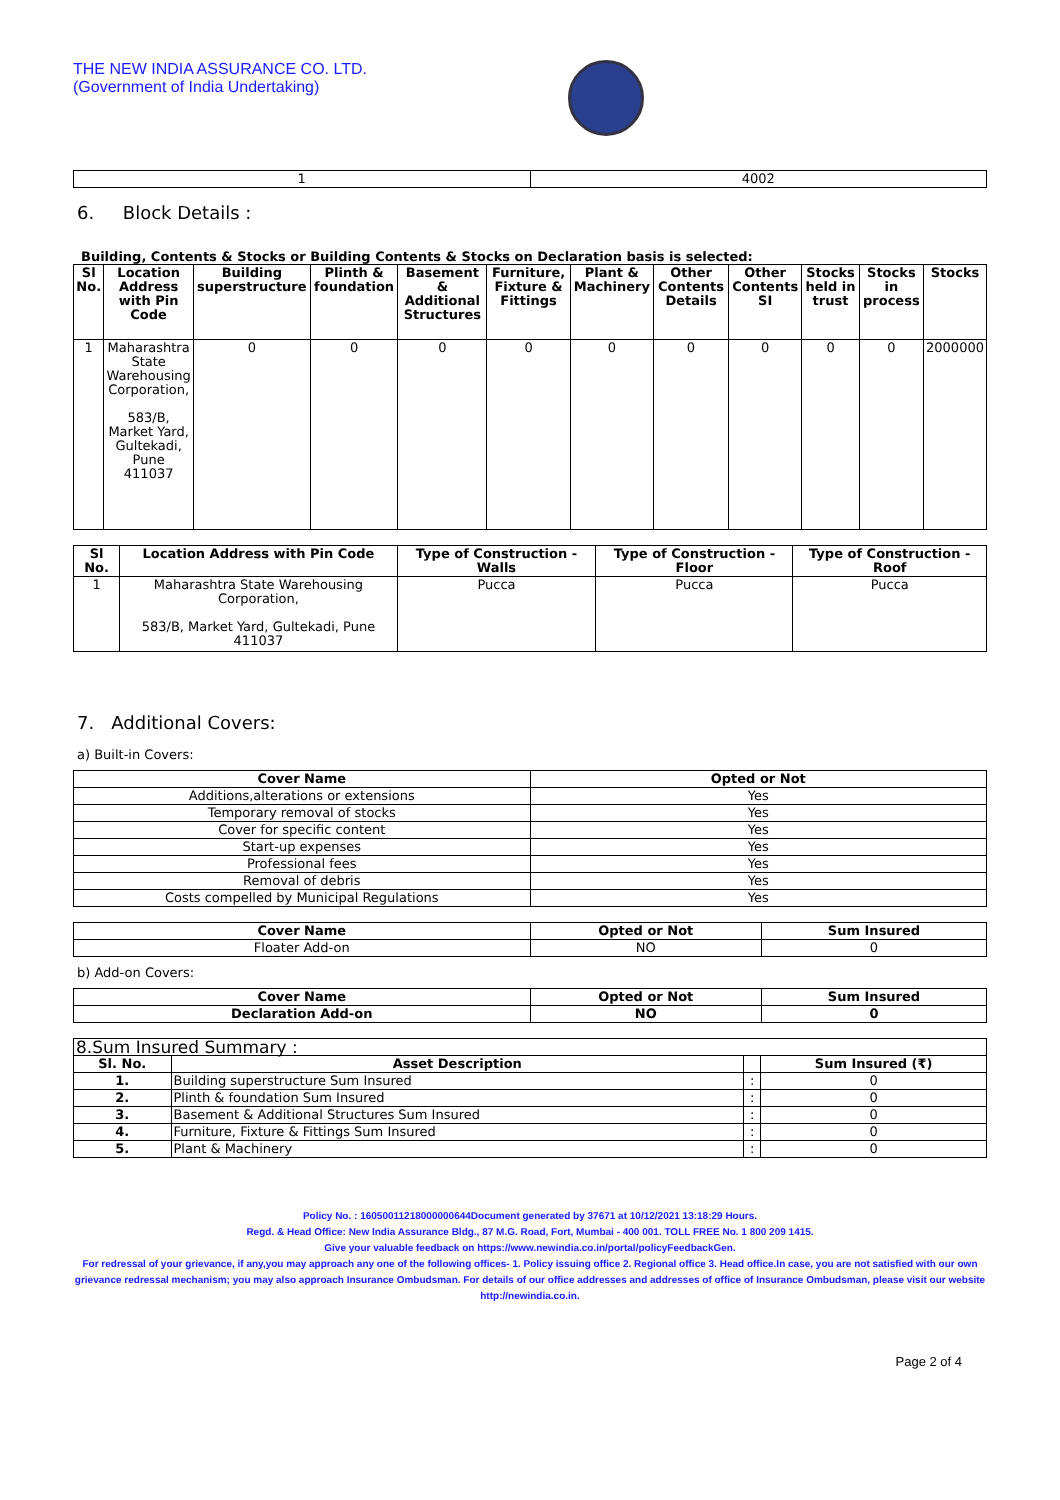THE NEW INDIA ASSURANCE CO. LTD.
(Government of India Undertaking)
| 1 | 4002 |
6. Block Details :
Building, Contents & Stocks or Building Contents & Stocks on Declaration basis is selected:
| Sl No. | Location Address with Pin Code | Building superstructure | Plinth & foundation | Basement & Additional Structures | Furniture, Fixture & Fittings | Plant & Machinery | Other Contents Details | Other Contents SI | Stocks held in trust | Stocks in process | Stocks |
| --- | --- | --- | --- | --- | --- | --- | --- | --- | --- | --- | --- |
| 1 | Maharashtra State Warehousing Corporation, 583/B, Market Yard, Gultekadi, Pune 411037 | 0 | 0 | 0 | 0 | 0 | 0 | 0 | 0 | 0 | 2000000 |
| Sl No. | Location Address with Pin Code | Type of Construction - Walls | Type of Construction - Floor | Type of Construction - Roof |
| --- | --- | --- | --- | --- |
| 1 | Maharashtra State Warehousing Corporation, 583/B, Market Yard, Gultekadi, Pune 411037 | Pucca | Pucca | Pucca |
7. Additional Covers:
a) Built-in Covers:
| Cover Name | Opted or Not |
| --- | --- |
| Additions,alterations or extensions | Yes |
| Temporary removal of stocks | Yes |
| Cover for specific content | Yes |
| Start-up expenses | Yes |
| Professional fees | Yes |
| Removal of debris | Yes |
| Costs compelled by Municipal Regulations | Yes |
| Cover Name | Opted or Not | Sum Insured |
| --- | --- | --- |
| Floater Add-on | NO | 0 |
b) Add-on Covers:
| Cover Name | Opted or Not | Sum Insured |
| --- | --- | --- |
| Declaration Add-on | NO | 0 |
| 8.Sum Insured Summary : | | | |
| Sl. No. | Asset Description | | Sum Insured (₹) |
| 1. | Building superstructure Sum Insured | : | 0 |
| 2. | Plinth & foundation Sum Insured | : | 0 |
| 3. | Basement & Additional Structures Sum Insured | : | 0 |
| 4. | Furniture, Fixture & Fittings Sum Insured | : | 0 |
| 5. | Plant & Machinery | : | 0 |
Policy No. : 16050011218000000644Document generated by 37671 at 10/12/2021 13:18:29 Hours.
Regd. & Head Office: New India Assurance Bldg., 87 M.G. Road, Fort, Mumbai - 400 001. TOLL FREE No. 1 800 209 1415.
Give your valuable feedback on https://www.newindia.co.in/portal/policyFeedbackGen.
For redressal of your grievance, if any,you may approach any one of the following offices- 1. Policy issuing office 2. Regional office 3. Head office.In case, you are not satisfied with our own grievance redressal mechanism; you may also approach Insurance Ombudsman. For details of our office addresses and addresses of office of Insurance Ombudsman, please visit our website http://newindia.co.in.
Page 2 of 4